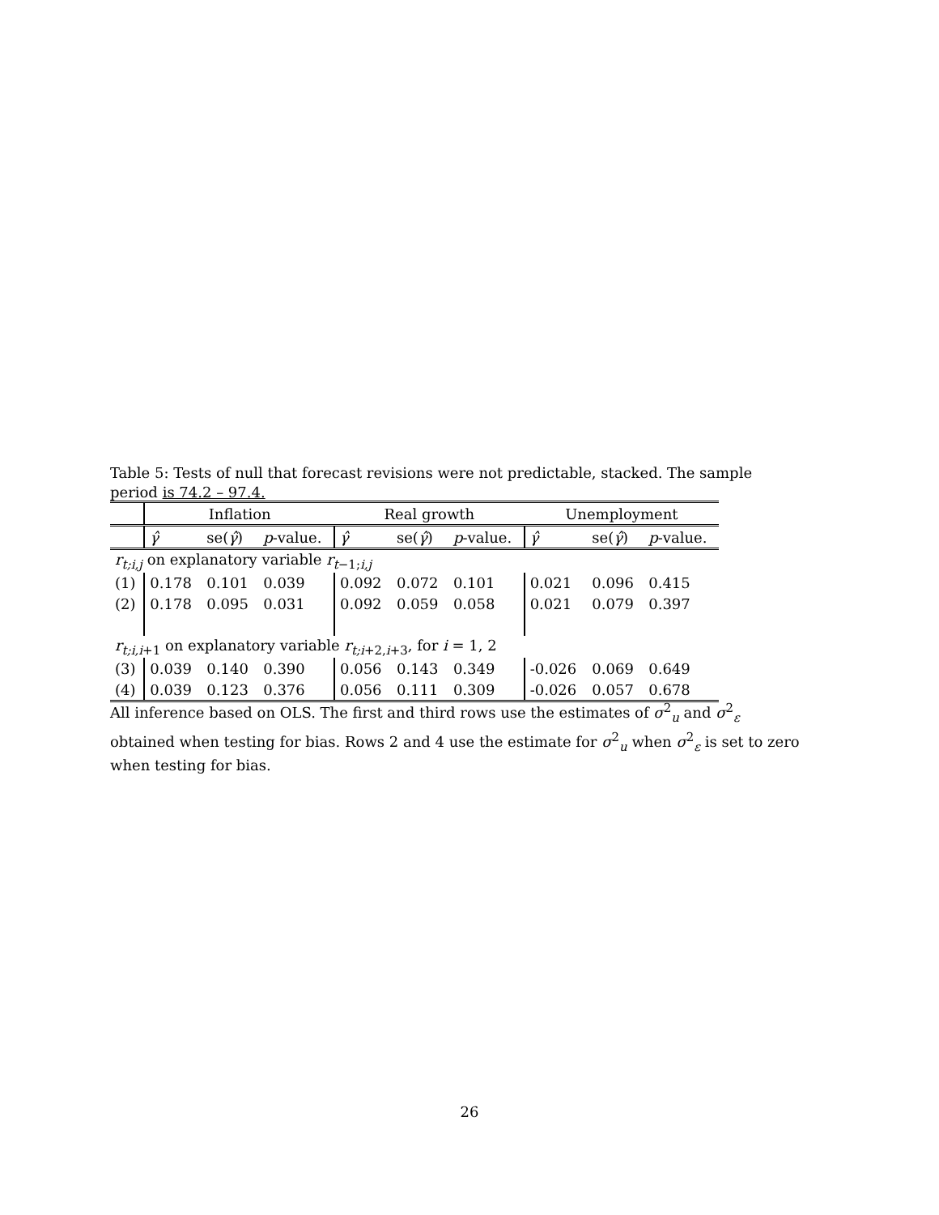Table 5: Tests of null that forecast revisions were not predictable, stacked. The sample period is 74.2 – 97.4.
| | Inflation | | | Real growth | | | Unemployment | | |
| --- | --- | --- | --- | --- | --- | --- | --- | --- | --- |
| | γ̂ | se( γ̂ ) | p -value. | γ̂ | se( γ̂ ) | p -value. | γ̂ | se( γ̂ ) | p -value. |
| r<sub>t;i,j</sub> on explanatory variable r<sub>t−1;i,j</sub> | | | | | | | | | |
| (1) | 0.178 | 0.101 | 0.039 | 0.092 | 0.072 | 0.101 | 0.021 | 0.096 | 0.415 |
| (2) | 0.178 | 0.095 | 0.031 | 0.092 | 0.059 | 0.058 | 0.021 | 0.079 | 0.397 |
| r<sub>t;i,i+1</sub> on explanatory variable r<sub>t;i+2,i+3</sub>, for i = 1, 2 | | | | | | | | | |
| (3) | 0.039 | 0.140 | 0.390 | 0.056 | 0.143 | 0.349 | -0.026 | 0.069 | 0.649 |
| (4) | 0.039 | 0.123 | 0.376 | 0.056 | 0.111 | 0.309 | -0.026 | 0.057 | 0.678 |
All inference based on OLS. The first and third rows use the estimates of σ<sup>2</sup><sub>u</sub> and σ<sup>2</sup><sub>ε</sub> obtained when testing for bias. Rows 2 and 4 use the estimate for σ<sup>2</sup><sub>u</sub> when σ<sup>2</sup><sub>ε</sub> is set to zero when testing for bias.
26